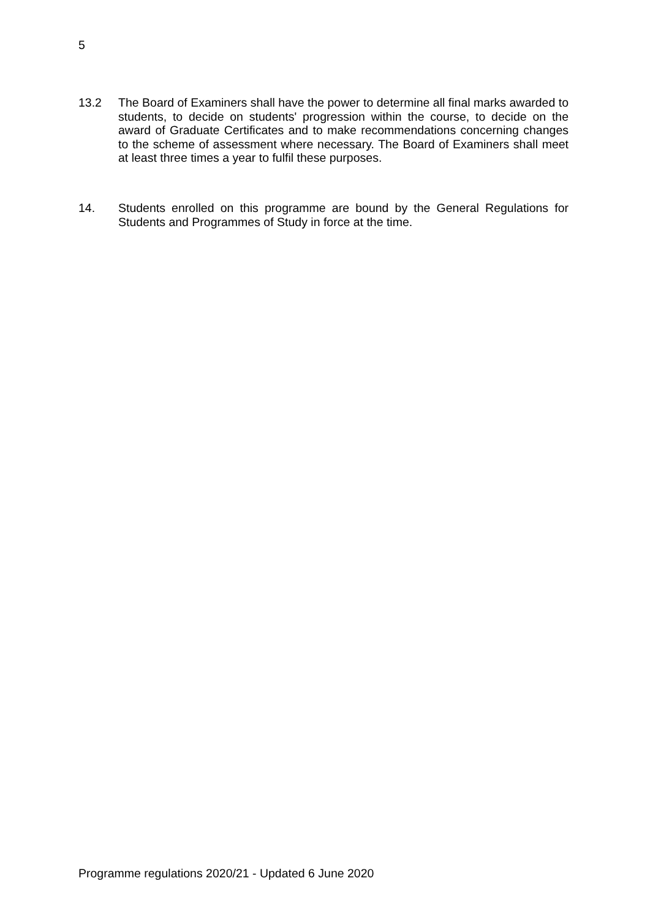5
13.2 The Board of Examiners shall have the power to determine all final marks awarded to students, to decide on students' progression within the course, to decide on the award of Graduate Certificates and to make recommendations concerning changes to the scheme of assessment where necessary. The Board of Examiners shall meet at least three times a year to fulfil these purposes.
14. Students enrolled on this programme are bound by the General Regulations for Students and Programmes of Study in force at the time.
Programme regulations 2020/21 - Updated 6 June 2020